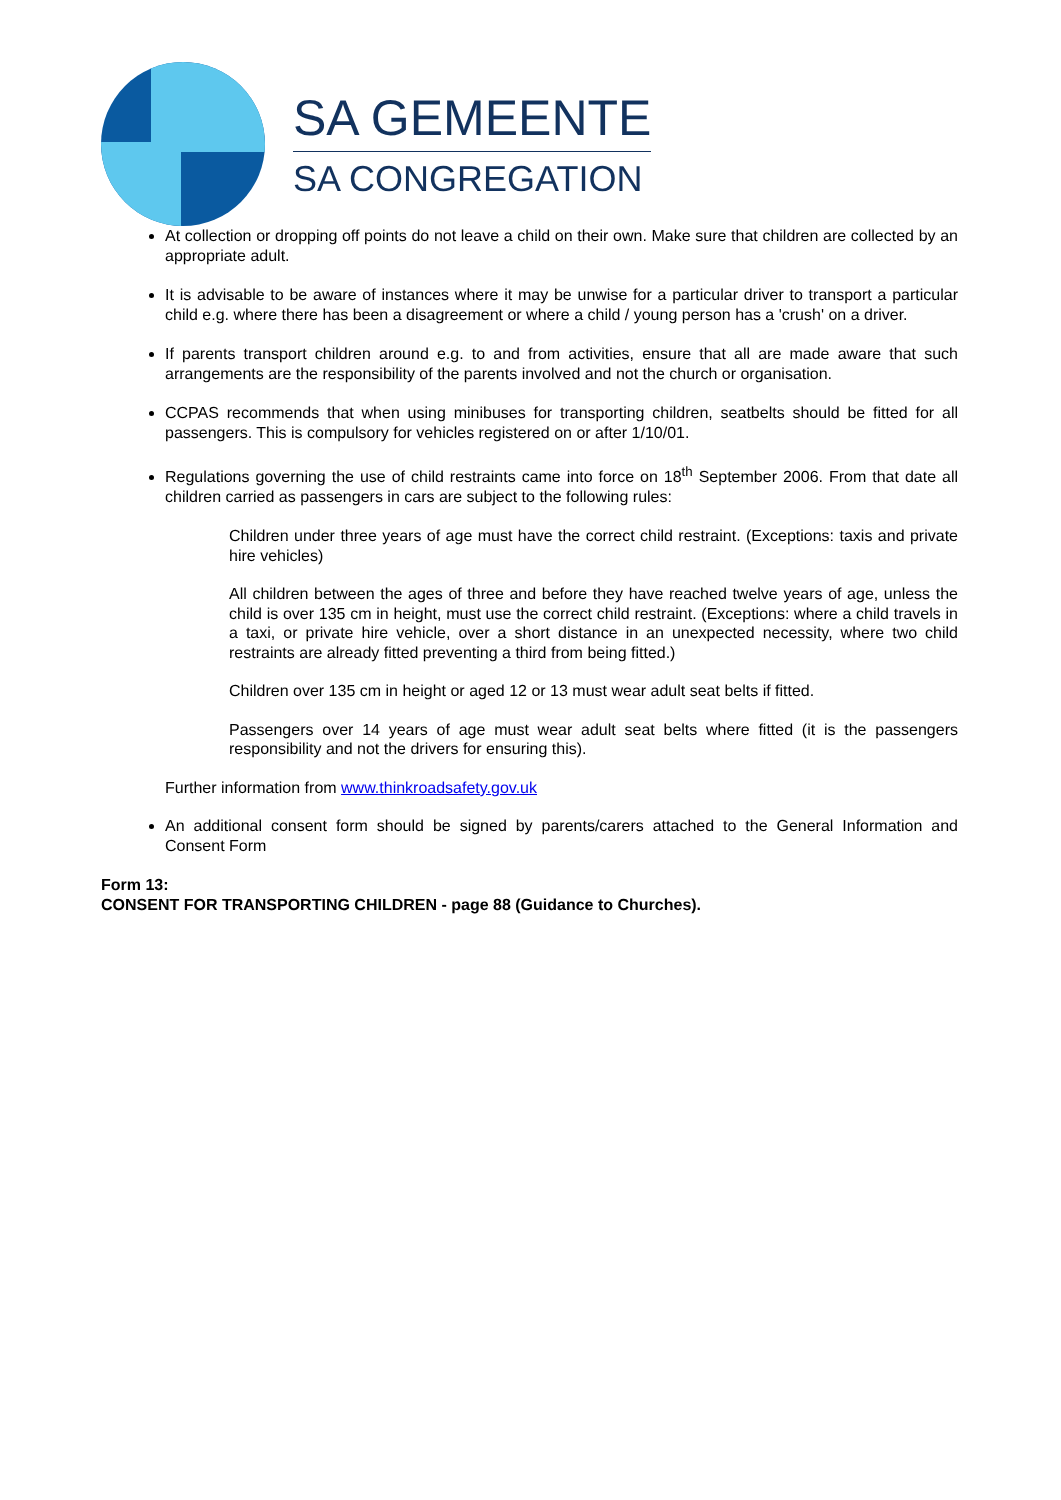SA GEMEENTE
SA CONGREGATION
At collection or dropping off points do not leave a child on their own. Make sure that children are collected by an appropriate adult.
It is advisable to be aware of instances where it may be unwise for a particular driver to transport a particular child e.g. where there has been a disagreement or where a child / young person has a 'crush' on a driver.
If parents transport children around e.g. to and from activities, ensure that all are made aware that such arrangements are the responsibility of the parents involved and not the church or organisation.
CCPAS recommends that when using minibuses for transporting children, seatbelts should be fitted for all passengers. This is compulsory for vehicles registered on or after 1/10/01.
Regulations governing the use of child restraints came into force on 18<sup>th</sup> September 2006. From that date all children carried as passengers in cars are subject to the following rules:
Children under three years of age must have the correct child restraint. (Exceptions: taxis and private hire vehicles)
All children between the ages of three and before they have reached twelve years of age, unless the child is over 135 cm in height, must use the correct child restraint. (Exceptions: where a child travels in a taxi, or private hire vehicle, over a short distance in an unexpected necessity, where two child restraints are already fitted preventing a third from being fitted.)
Children over 135 cm in height or aged 12 or 13 must wear adult seat belts if fitted.
Passengers over 14 years of age must wear adult seat belts where fitted (it is the passengers responsibility and not the drivers for ensuring this).
Further information from www.thinkroadsafety.gov.uk
An additional consent form should be signed by parents/carers attached to the General Information and Consent Form
Form 13:
CONSENT FOR TRANSPORTING CHILDREN - page 88 (Guidance to Churches).